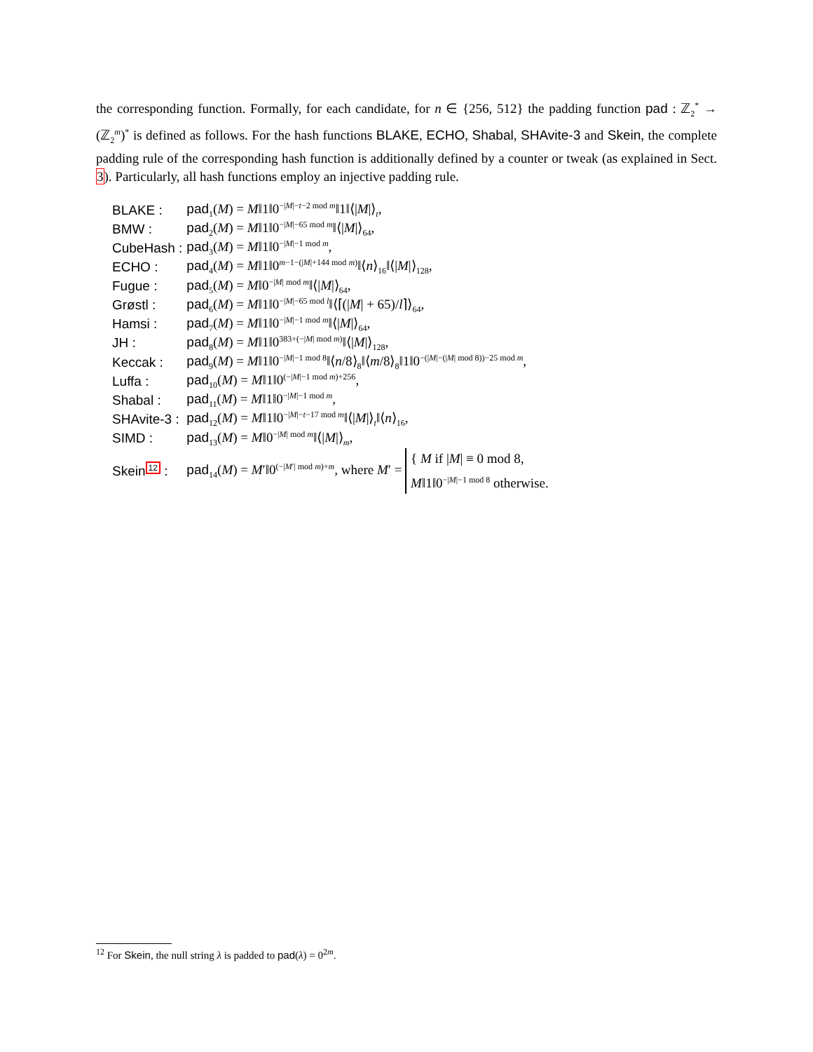the corresponding function. Formally, for each candidate, for n ∈ {256, 512} the padding function pad : ℤ<sub>2</sub><sup>*</sup> → (ℤ<sub>2</sub><sup>m</sup>)<sup>*</sup> is defined as follows. For the hash functions BLAKE, ECHO, Shabal, SHAvite-3 and Skein, the complete padding rule of the corresponding hash function is additionally defined by a counter or tweak (as explained in Sect. 3). Particularly, all hash functions employ an injective padding rule.
| BLAKE : | pad<sub>1</sub>( M ) = M ‖1‖0<sup>−/M/−t−2 mod m</sup>‖1‖⟨/ M /⟩<sub>t</sub>, |
| BMW : | pad<sub>2</sub>( M ) = M ‖1‖0<sup>−/M/−65 mod m</sup>‖⟨/ M /⟩<sub>64</sub>, |
| CubeHash : | pad<sub>3</sub>( M ) = M ‖1‖0<sup>−/M/−1 mod m</sup>, |
| ECHO : | pad<sub>4</sub>( M ) = M ‖1‖0<sup>m−1−(/M/+144 mod m)</sup>‖⟨ n ⟩<sub>16</sub>‖⟨/ M /⟩<sub>128</sub>, |
| Fugue : | pad<sub>5</sub>( M ) = M ‖0<sup>−/M/ mod m</sup>‖⟨/ M /⟩<sub>64</sub>, |
| Grøstl : | pad<sub>6</sub>( M ) = M ‖1‖0<sup>−/M/−65 mod l</sup>‖⟨⌈(/ M / + 65)/ l ⌉⟩<sub>64</sub>, |
| Hamsi : | pad<sub>7</sub>( M ) = M ‖1‖0<sup>−/M/−1 mod m</sup>‖⟨/ M /⟩<sub>64</sub>, |
| JH : | pad<sub>8</sub>( M ) = M ‖1‖0<sup>383+(−/M/ mod m)</sup>‖⟨/ M /⟩<sub>128</sub>, |
| Keccak : | pad<sub>9</sub>( M ) = M ‖1‖0<sup>−/M/−1 mod 8</sup>‖⟨ n /8⟩<sub>8</sub>‖⟨ m /8⟩<sub>8</sub>‖1‖0<sup>−(/M/−(/M/ mod 8))−25 mod m</sup>, |
| Luffa : | pad<sub>10</sub>( M ) = M ‖1‖0<sup>(−/M/−1 mod m)+256</sup>, |
| Shabal : | pad<sub>11</sub>( M ) = M ‖1‖0<sup>−/M/−1 mod m</sup>, |
| SHAvite-3 : | pad<sub>12</sub>( M ) = M ‖1‖0<sup>−/M/−t−17 mod m</sup>‖⟨/ M /⟩<sub>t</sub>‖⟨ n ⟩<sub>16</sub>, |
| SIMD : | pad<sub>13</sub>( M ) = M ‖0<sup>−/M/ mod m</sup>‖⟨/ M /⟩<sub>m</sub>, |
| Skein<sup>12</sup> : | pad<sub>14</sub>( M ) = M ′‖0<sup>(−/M′/ mod m)+m</sup>, where M ′ = { M if / M / ≡ 0 mod 8, M ‖1‖0<sup>−/M/−1 mod 8</sup> otherwise. |
<sup>12</sup> For Skein, the null string λ is padded to pad(λ) = 0<sup>2m</sup>.